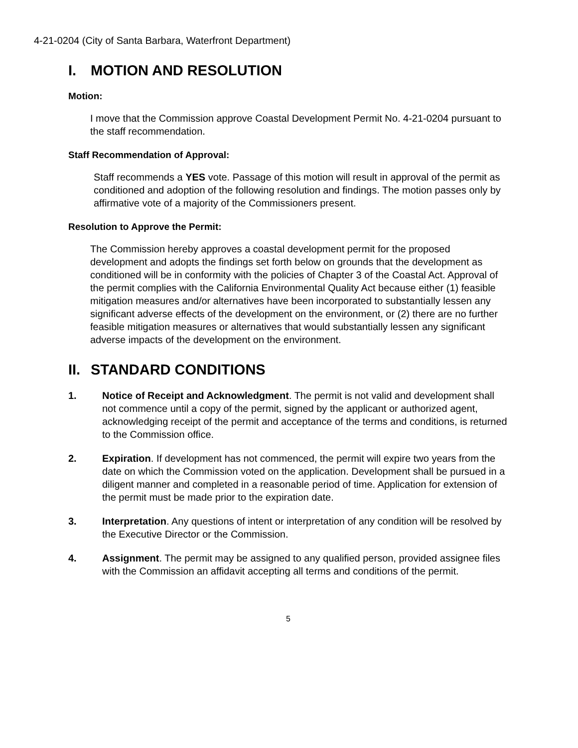4-21-0204 (City of Santa Barbara, Waterfront Department)
I. MOTION AND RESOLUTION
Motion:
I move that the Commission approve Coastal Development Permit No. 4-21-0204 pursuant to the staff recommendation.
Staff Recommendation of Approval:
Staff recommends a YES vote. Passage of this motion will result in approval of the permit as conditioned and adoption of the following resolution and findings. The motion passes only by affirmative vote of a majority of the Commissioners present.
Resolution to Approve the Permit:
The Commission hereby approves a coastal development permit for the proposed development and adopts the findings set forth below on grounds that the development as conditioned will be in conformity with the policies of Chapter 3 of the Coastal Act. Approval of the permit complies with the California Environmental Quality Act because either (1) feasible mitigation measures and/or alternatives have been incorporated to substantially lessen any significant adverse effects of the development on the environment, or (2) there are no further feasible mitigation measures or alternatives that would substantially lessen any significant adverse impacts of the development on the environment.
II. STANDARD CONDITIONS
1. Notice of Receipt and Acknowledgment. The permit is not valid and development shall not commence until a copy of the permit, signed by the applicant or authorized agent, acknowledging receipt of the permit and acceptance of the terms and conditions, is returned to the Commission office.
2. Expiration. If development has not commenced, the permit will expire two years from the date on which the Commission voted on the application. Development shall be pursued in a diligent manner and completed in a reasonable period of time. Application for extension of the permit must be made prior to the expiration date.
3. Interpretation. Any questions of intent or interpretation of any condition will be resolved by the Executive Director or the Commission.
4. Assignment. The permit may be assigned to any qualified person, provided assignee files with the Commission an affidavit accepting all terms and conditions of the permit.
5